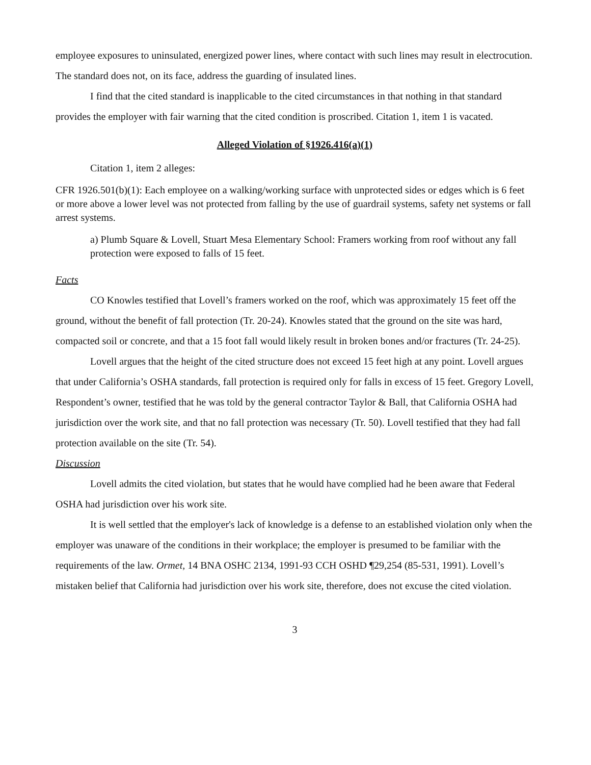employee exposures to uninsulated, energized power lines, where contact with such lines may result in electrocution. The standard does not, on its face, address the guarding of insulated lines.
I find that the cited standard is inapplicable to the cited circumstances in that nothing in that standard provides the employer with fair warning that the cited condition is proscribed. Citation 1, item 1 is vacated.
Alleged Violation of §1926.416(a)(1)
Citation 1, item 2 alleges:
CFR 1926.501(b)(1): Each employee on a walking/working surface with unprotected sides or edges which is 6 feet or more above a lower level was not protected from falling by the use of guardrail systems, safety net systems or fall arrest systems.
a) Plumb Square & Lovell, Stuart Mesa Elementary School: Framers working from roof without any fall protection were exposed to falls of 15 feet.
Facts
CO Knowles testified that Lovell’s framers worked on the roof, which was approximately 15 feet off the ground, without the benefit of fall protection (Tr. 20-24). Knowles stated that the ground on the site was hard, compacted soil or concrete, and that a 15 foot fall would likely result in broken bones and/or fractures (Tr. 24-25).
Lovell argues that the height of the cited structure does not exceed 15 feet high at any point. Lovell argues that under California’s OSHA standards, fall protection is required only for falls in excess of 15 feet. Gregory Lovell, Respondent’s owner, testified that he was told by the general contractor Taylor & Ball, that California OSHA had jurisdiction over the work site, and that no fall protection was necessary (Tr. 50). Lovell testified that they had fall protection available on the site (Tr. 54).
Discussion
Lovell admits the cited violation, but states that he would have complied had he been aware that Federal OSHA had jurisdiction over his work site.
It is well settled that the employer's lack of knowledge is a defense to an established violation only when the employer was unaware of the conditions in their workplace; the employer is presumed to be familiar with the requirements of the law. Ormet, 14 BNA OSHC 2134, 1991-93 CCH OSHD ¶29,254 (85-531, 1991). Lovell’s mistaken belief that California had jurisdiction over his work site, therefore, does not excuse the cited violation.
3